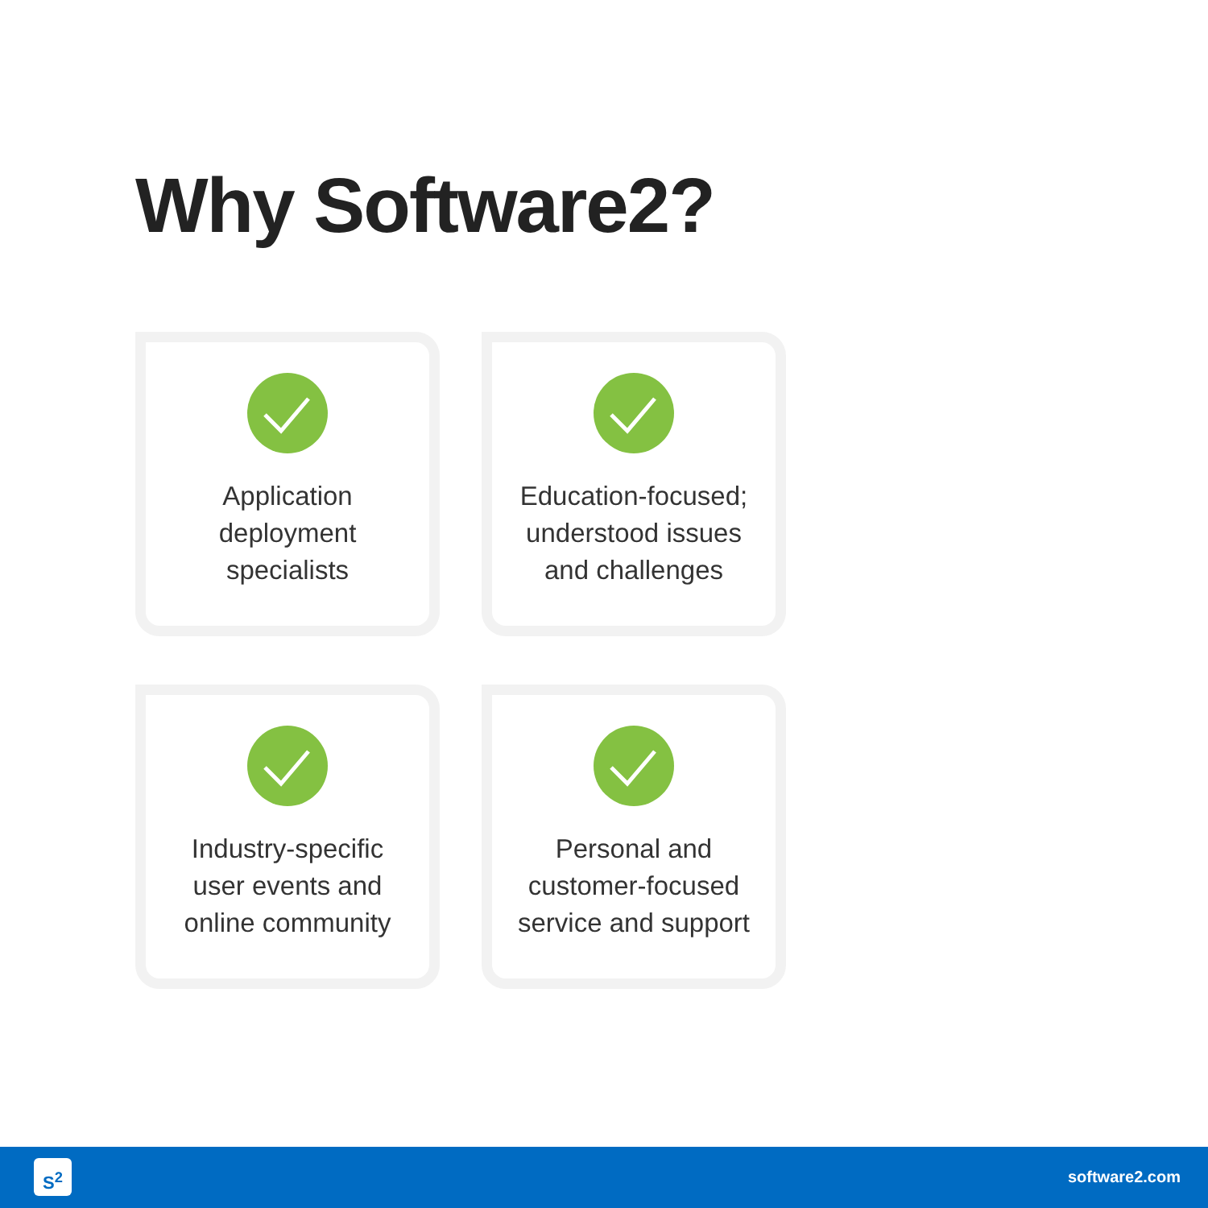Why Software2?
Application
deployment
specialists
Education-focused;
understood issues
and challenges
Industry-specific
user events and
online community
Personal and
customer-focused
service and support
S<sup>2</sup> software2.com